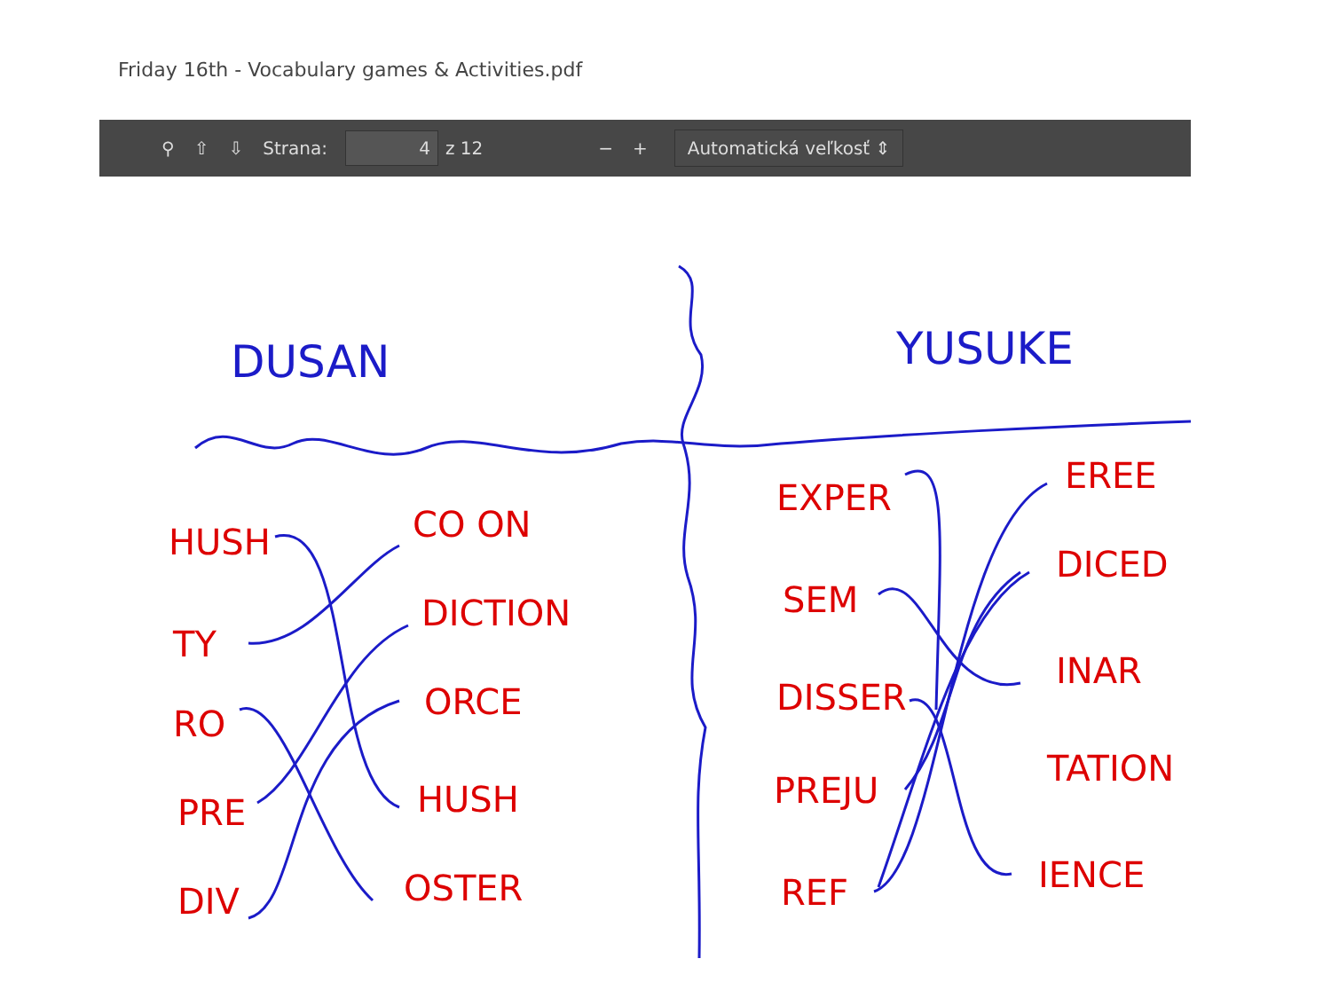Friday 16th - Vocabulary games & Activities.pdf
⚲ ⇧ ⇩ Strana:
4
z 12 − +
Automatická veľkosť ⇕
DUSAN
YUSUKE
HUSH
TY
RO
PRE
DIV
CO ON
DICTION
ORCE
HUSH
OSTER
EXPER
SEM
DISSER
PREJU
REF
EREE
DICED
INAR
TATION
IENCE